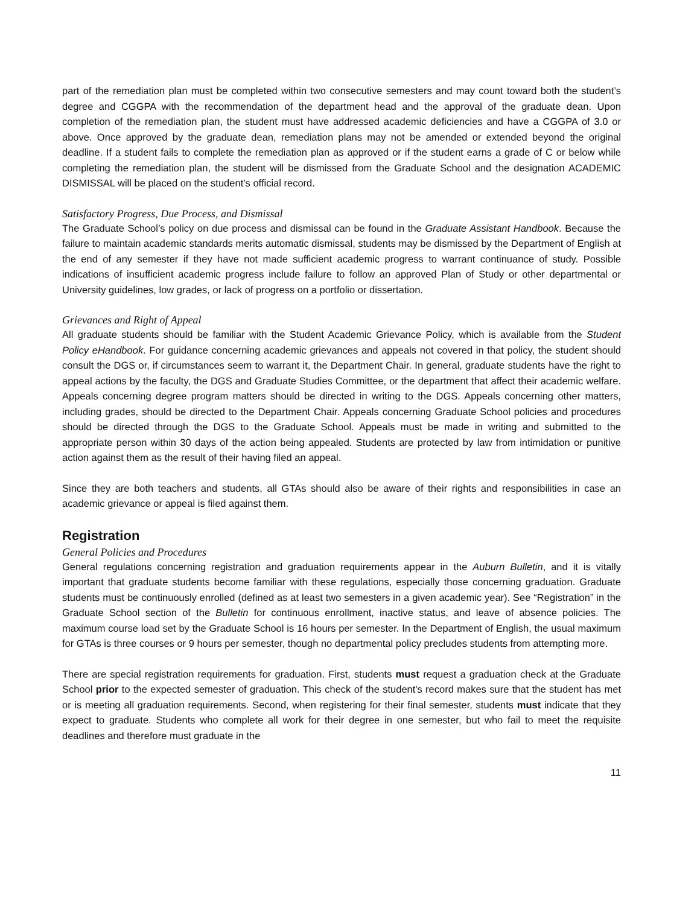part of the remediation plan must be completed within two consecutive semesters and may count toward both the student’s degree and CGGPA with the recommendation of the department head and the approval of the graduate dean. Upon completion of the remediation plan, the student must have addressed academic deficiencies and have a CGGPA of 3.0 or above. Once approved by the graduate dean, remediation plans may not be amended or extended beyond the original deadline. If a student fails to complete the remediation plan as approved or if the student earns a grade of C or below while completing the remediation plan, the student will be dismissed from the Graduate School and the designation ACADEMIC DISMISSAL will be placed on the student’s official record.
Satisfactory Progress, Due Process, and Dismissal
The Graduate School’s policy on due process and dismissal can be found in the Graduate Assistant Handbook. Because the failure to maintain academic standards merits automatic dismissal, students may be dismissed by the Department of English at the end of any semester if they have not made sufficient academic progress to warrant continuance of study. Possible indications of insufficient academic progress include failure to follow an approved Plan of Study or other departmental or University guidelines, low grades, or lack of progress on a portfolio or dissertation.
Grievances and Right of Appeal
All graduate students should be familiar with the Student Academic Grievance Policy, which is available from the Student Policy eHandbook. For guidance concerning academic grievances and appeals not covered in that policy, the student should consult the DGS or, if circumstances seem to warrant it, the Department Chair. In general, graduate students have the right to appeal actions by the faculty, the DGS and Graduate Studies Committee, or the department that affect their academic welfare. Appeals concerning degree program matters should be directed in writing to the DGS. Appeals concerning other matters, including grades, should be directed to the Department Chair. Appeals concerning Graduate School policies and procedures should be directed through the DGS to the Graduate School. Appeals must be made in writing and submitted to the appropriate person within 30 days of the action being appealed. Students are protected by law from intimidation or punitive action against them as the result of their having filed an appeal.
Since they are both teachers and students, all GTAs should also be aware of their rights and responsibilities in case an academic grievance or appeal is filed against them.
Registration
General Policies and Procedures
General regulations concerning registration and graduation requirements appear in the Auburn Bulletin, and it is vitally important that graduate students become familiar with these regulations, especially those concerning graduation. Graduate students must be continuously enrolled (defined as at least two semesters in a given academic year). See “Registration” in the Graduate School section of the Bulletin for continuous enrollment, inactive status, and leave of absence policies. The maximum course load set by the Graduate School is 16 hours per semester. In the Department of English, the usual maximum for GTAs is three courses or 9 hours per semester, though no departmental policy precludes students from attempting more.
There are special registration requirements for graduation. First, students must request a graduation check at the Graduate School prior to the expected semester of graduation. This check of the student's record makes sure that the student has met or is meeting all graduation requirements. Second, when registering for their final semester, students must indicate that they expect to graduate. Students who complete all work for their degree in one semester, but who fail to meet the requisite deadlines and therefore must graduate in the
11